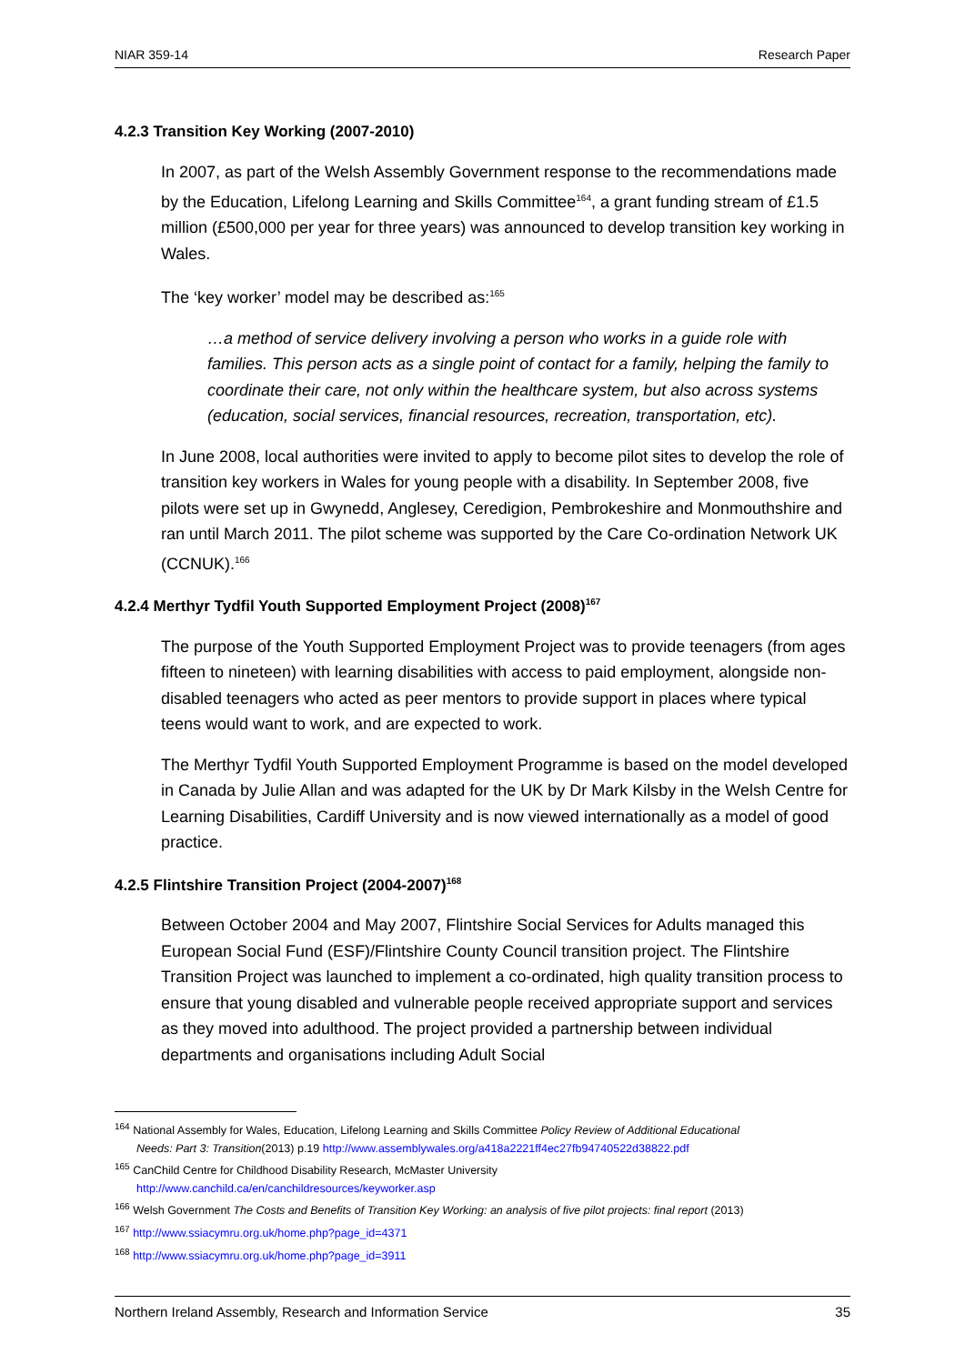NIAR 359-14 Research Paper
4.2.3 Transition Key Working (2007-2010)
In 2007, as part of the Welsh Assembly Government response to the recommendations made by the Education, Lifelong Learning and Skills Committee<sup>164</sup>, a grant funding stream of £1.5 million (£500,000 per year for three years) was announced to develop transition key working in Wales.
The ‘key worker’ model may be described as:<sup>165</sup>
…a method of service delivery involving a person who works in a guide role with families. This person acts as a single point of contact for a family, helping the family to coordinate their care, not only within the healthcare system, but also across systems (education, social services, financial resources, recreation, transportation, etc).
In June 2008, local authorities were invited to apply to become pilot sites to develop the role of transition key workers in Wales for young people with a disability. In September 2008, five pilots were set up in Gwynedd, Anglesey, Ceredigion, Pembrokeshire and Monmouthshire and ran until March 2011. The pilot scheme was supported by the Care Co-ordination Network UK (CCNUK).<sup>166</sup>
4.2.4 Merthyr Tydfil Youth Supported Employment Project (2008)<sup>167</sup>
The purpose of the Youth Supported Employment Project was to provide teenagers (from ages fifteen to nineteen) with learning disabilities with access to paid employment, alongside non-disabled teenagers who acted as peer mentors to provide support in places where typical teens would want to work, and are expected to work.
The Merthyr Tydfil Youth Supported Employment Programme is based on the model developed in Canada by Julie Allan and was adapted for the UK by Dr Mark Kilsby in the Welsh Centre for Learning Disabilities, Cardiff University and is now viewed internationally as a model of good practice.
4.2.5 Flintshire Transition Project (2004-2007)<sup>168</sup>
Between October 2004 and May 2007, Flintshire Social Services for Adults managed this European Social Fund (ESF)/Flintshire County Council transition project. The Flintshire Transition Project was launched to implement a co-ordinated, high quality transition process to ensure that young disabled and vulnerable people received appropriate support and services as they moved into adulthood. The project provided a partnership between individual departments and organisations including Adult Social
<sup>164</sup> National Assembly for Wales, Education, Lifelong Learning and Skills Committee Policy Review of Additional Educational
Needs: Part 3: Transition(2013) p.19 http://www.assemblywales.org/a418a2221ff4ec27fb94740522d38822.pdf
<sup>165</sup> CanChild Centre for Childhood Disability Research, McMaster University
http://www.canchild.ca/en/canchildresources/keyworker.asp
<sup>166</sup> Welsh Government The Costs and Benefits of Transition Key Working: an analysis of five pilot projects: final report (2013)
<sup>167</sup> http://www.ssiacymru.org.uk/home.php?page_id=4371
<sup>168</sup> http://www.ssiacymru.org.uk/home.php?page_id=3911
Northern Ireland Assembly, Research and Information Service 35